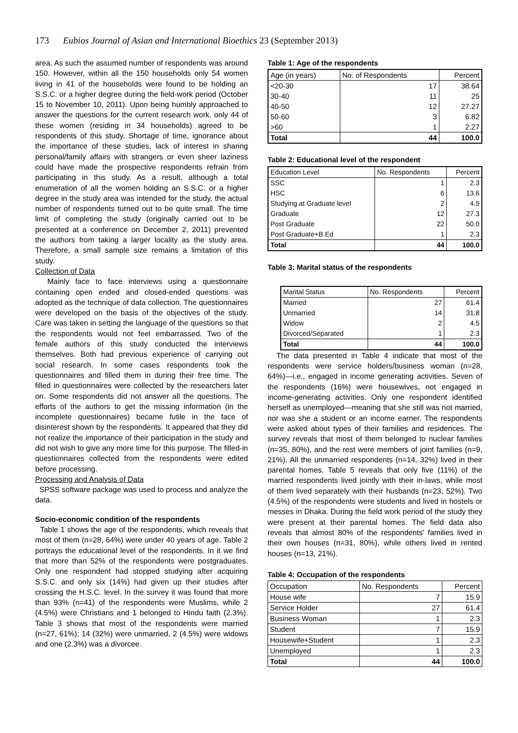173 Eubios Journal of Asian and International Bioethics 23 (September 2013)
area. As such the assumed number of respondents was around 150. However, within all the 150 households only 54 women living in 41 of the households were found to be holding an S.S.C. or a higher degree during the field-work period (October 15 to November 10, 2011). Upon being humbly approached to answer the questions for the current research work, only 44 of these women (residing in 34 households) agreed to be respondents of this study. Shortage of time, ignorance about the importance of these studies, lack of interest in sharing personal/family affairs with strangers or even sheer laziness could have made the prospective respondents refrain from participating in this study. As a result, although a total enumeration of all the women holding an S.S.C. or a higher degree in the study area was intended for the study, the actual number of respondents turned out to be quite small. The time limit of completing the study (originally carried out to be presented at a conference on December 2, 2011) prevented the authors from taking a larger locality as the study area. Therefore, a small sample size remains a limitation of this study.
Collection of Data
Mainly face to face interviews using a questionnaire containing open ended and closed-ended questions was adopted as the technique of data collection. The questionnaires were developed on the basis of the objectives of the study. Care was taken in setting the language of the questions so that the respondents would not feel embarrassed. Two of the female authors of this study conducted the interviews themselves. Both had previous experience of carrying out social research. In some cases respondents took the questionnaires and filled them in during their free time. The filled in questionnaires were collected by the researchers later on. Some respondents did not answer all the questions. The efforts of the authors to get the missing information (in the incomplete questionnaires) became futile in the face of disinterest shown by the respondents. It appeared that they did not realize the importance of their participation in the study and did not wish to give any more time for this purpose. The filled-in questionnaires collected from the respondents were edited before processing.
Processing and Analysis of Data
SPSS software package was used to process and analyze the data.
Socio-economic condition of the respondents
Table 1 shows the age of the respondents, which reveals that most of them (n=28, 64%) were under 40 years of age. Table 2 portrays the educational level of the respondents. In it we find that more than 52% of the respondents were postgraduates. Only one respondent had stopped studying after acquiring S.S.C. and only six (14%) had given up their studies after crossing the H.S.C. level. In the survey it was found that more than 93% (n=41) of the respondents were Muslims, while 2 (4.5%) were Christians and 1 belonged to Hindu faith (2.3%). Table 3 shows that most of the respondents were married (n=27, 61%); 14 (32%) were unmarried, 2 (4.5%) were widows and one (2.3%) was a divorcee.
Table 1: Age of the respondents
| Age (in years) | No. of Respondents | Percent |
| --- | --- | --- |
| <20-30 | 17 | 38.64 |
| 30-40 | 11 | 25 |
| 40-50 | 12 | 27.27 |
| 50-60 | 3 | 6.82 |
| >60 | 1 | 2.27 |
| Total | 44 | 100.0 |
Table 2: Educational level of the respondent
| Education Level | No. Respondents | Percent |
| --- | --- | --- |
| SSC | 1 | 2.3 |
| HSC | 6 | 13.6 |
| Studying at Graduate level | 2 | 4.5 |
| Graduate | 12 | 27.3 |
| Post Graduate | 22 | 50.0 |
| Post Graduate+B.Ed | 1 | 2.3 |
| Total | 44 | 100.0 |
Table 3: Marital status of the respondents
| Marital Status | No. Respondents | Percent |
| --- | --- | --- |
| Married | 27 | 61.4 |
| Unmarried | 14 | 31.8 |
| Widow | 2 | 4.5 |
| Divorced/Separated | 1 | 2.3 |
| Total | 44 | 100.0 |
The data presented in Table 4 indicate that most of the respondents were service holders/business woman (n=28, 64%)—i.e., engaged in income generating activities. Seven of the respondents (16%) were housewives, not engaged in income-generating activities. Only one respondent identified herself as unemployed—meaning that she still was not married, nor was she a student or an income earner. The respondents were asked about types of their families and residences. The survey reveals that most of them belonged to nuclear families (n=35, 80%), and the rest were members of joint families (n=9, 21%). All the unmarried respondents (n=14, 32%) lived in their parental homes. Table 5 reveals that only five (11%) of the married respondents lived jointly with their in-laws, while most of them lived separately with their husbands (n=23, 52%). Two (4.5%) of the respondents were students and lived in hostels or messes in Dhaka. During the field work period of the study they were present at their parental homes. The field data also reveals that almost 80% of the respondents' families lived in their own houses (n=31, 80%), while others lived in rented houses (n=13, 21%).
Table 4: Occupation of the respondents
| Occupation | No. Respondents | Percent |
| --- | --- | --- |
| House wife | 7 | 15.9 |
| Service Holder | 27 | 61.4 |
| Business Woman | 1 | 2.3 |
| Student | 7 | 15.9 |
| Housewife+Student | 1 | 2.3 |
| Unemployed | 1 | 2.3 |
| Total | 44 | 100.0 |